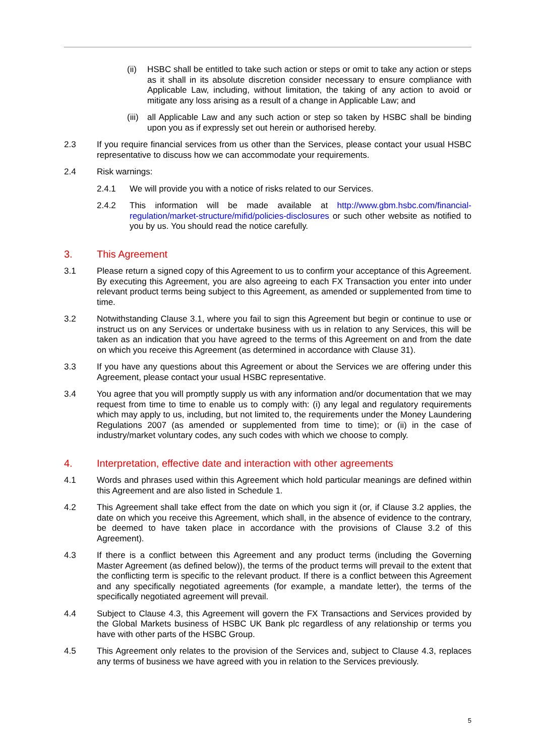(ii)
HSBC shall be entitled to take such action or steps or omit to take any action or steps as it shall in its absolute discretion consider necessary to ensure compliance with Applicable Law, including, without limitation, the taking of any action to avoid or mitigate any loss arising as a result of a change in Applicable Law; and
(iii)
all Applicable Law and any such action or step so taken by HSBC shall be binding upon you as if expressly set out herein or authorised hereby.
2.3 If you require financial services from us other than the Services, please contact your usual HSBC representative to discuss how we can accommodate your requirements.
2.4 Risk warnings:
2.4.1 We will provide you with a notice of risks related to our Services.
2.4.2 This information will be made available at http://www.gbm.hsbc.com/financial-regulation/market-structure/mifid/policies-disclosures or such other website as notified to you by us. You should read the notice carefully.
3. This Agreement
3.1 Please return a signed copy of this Agreement to us to confirm your acceptance of this Agreement. By executing this Agreement, you are also agreeing to each FX Transaction you enter into under relevant product terms being subject to this Agreement, as amended or supplemented from time to time.
3.2 Notwithstanding Clause 3.1, where you fail to sign this Agreement but begin or continue to use or instruct us on any Services or undertake business with us in relation to any Services, this will be taken as an indication that you have agreed to the terms of this Agreement on and from the date on which you receive this Agreement (as determined in accordance with Clause 31).
3.3 If you have any questions about this Agreement or about the Services we are offering under this Agreement, please contact your usual HSBC representative.
3.4 You agree that you will promptly supply us with any information and/or documentation that we may request from time to time to enable us to comply with: (i) any legal and regulatory requirements which may apply to us, including, but not limited to, the requirements under the Money Laundering Regulations 2007 (as amended or supplemented from time to time); or (ii) in the case of industry/market voluntary codes, any such codes with which we choose to comply.
4. Interpretation, effective date and interaction with other agreements
4.1 Words and phrases used within this Agreement which hold particular meanings are defined within this Agreement and are also listed in Schedule 1.
4.2 This Agreement shall take effect from the date on which you sign it (or, if Clause 3.2 applies, the date on which you receive this Agreement, which shall, in the absence of evidence to the contrary, be deemed to have taken place in accordance with the provisions of Clause 3.2 of this Agreement).
4.3 If there is a conflict between this Agreement and any product terms (including the Governing Master Agreement (as defined below)), the terms of the product terms will prevail to the extent that the conflicting term is specific to the relevant product. If there is a conflict between this Agreement and any specifically negotiated agreements (for example, a mandate letter), the terms of the specifically negotiated agreement will prevail.
4.4 Subject to Clause 4.3, this Agreement will govern the FX Transactions and Services provided by the Global Markets business of HSBC UK Bank plc regardless of any relationship or terms you have with other parts of the HSBC Group.
4.5 This Agreement only relates to the provision of the Services and, subject to Clause 4.3, replaces any terms of business we have agreed with you in relation to the Services previously.
5